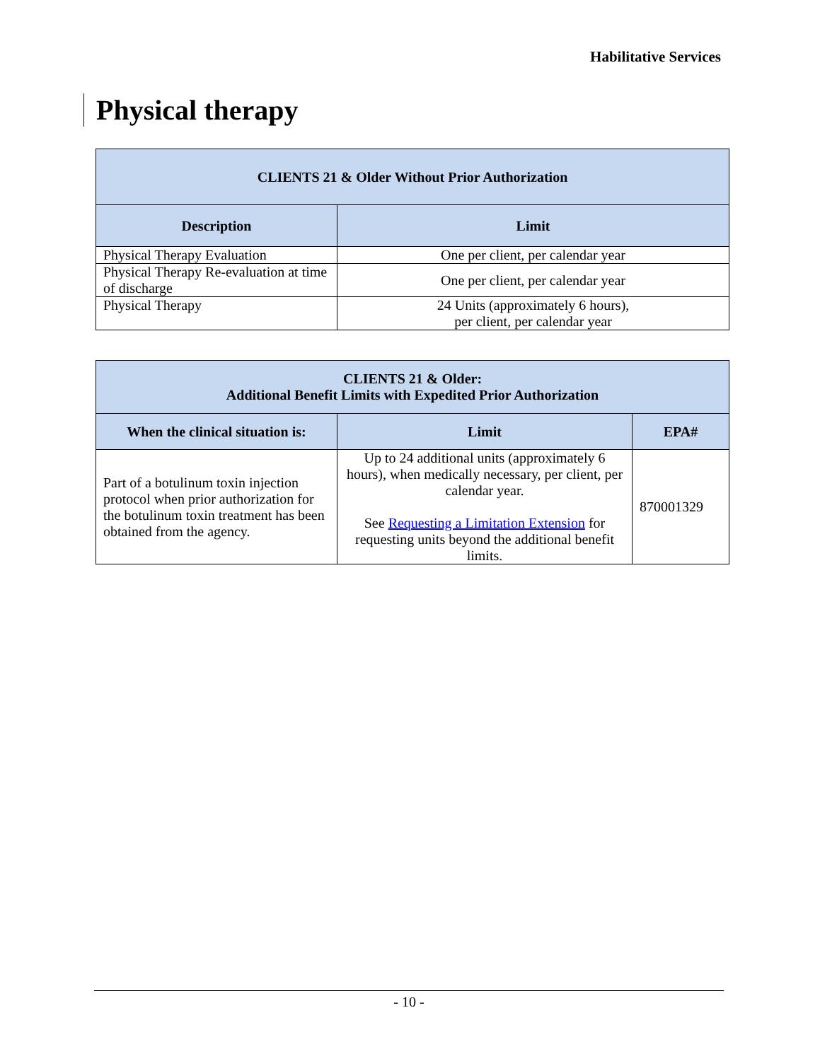Habilitative Services
Physical therapy
| CLIENTS 21 & Older Without Prior Authorization | |
| --- | --- |
| Description | Limit |
| Physical Therapy Evaluation | One per client, per calendar year |
| Physical Therapy Re-evaluation at time of discharge | One per client, per calendar year |
| Physical Therapy | 24 Units (approximately 6 hours), per client, per calendar year |
| CLIENTS 21 & Older: Additional Benefit Limits with Expedited Prior Authorization | | |
| --- | --- | --- |
| When the clinical situation is: | Limit | EPA# |
| Part of a botulinum toxin injection protocol when prior authorization for the botulinum toxin treatment has been obtained from the agency. | Up to 24 additional units (approximately 6 hours), when medically necessary, per client, per calendar year. See Requesting a Limitation Extension for requesting units beyond the additional benefit limits. | 870001329 |
- 10 -